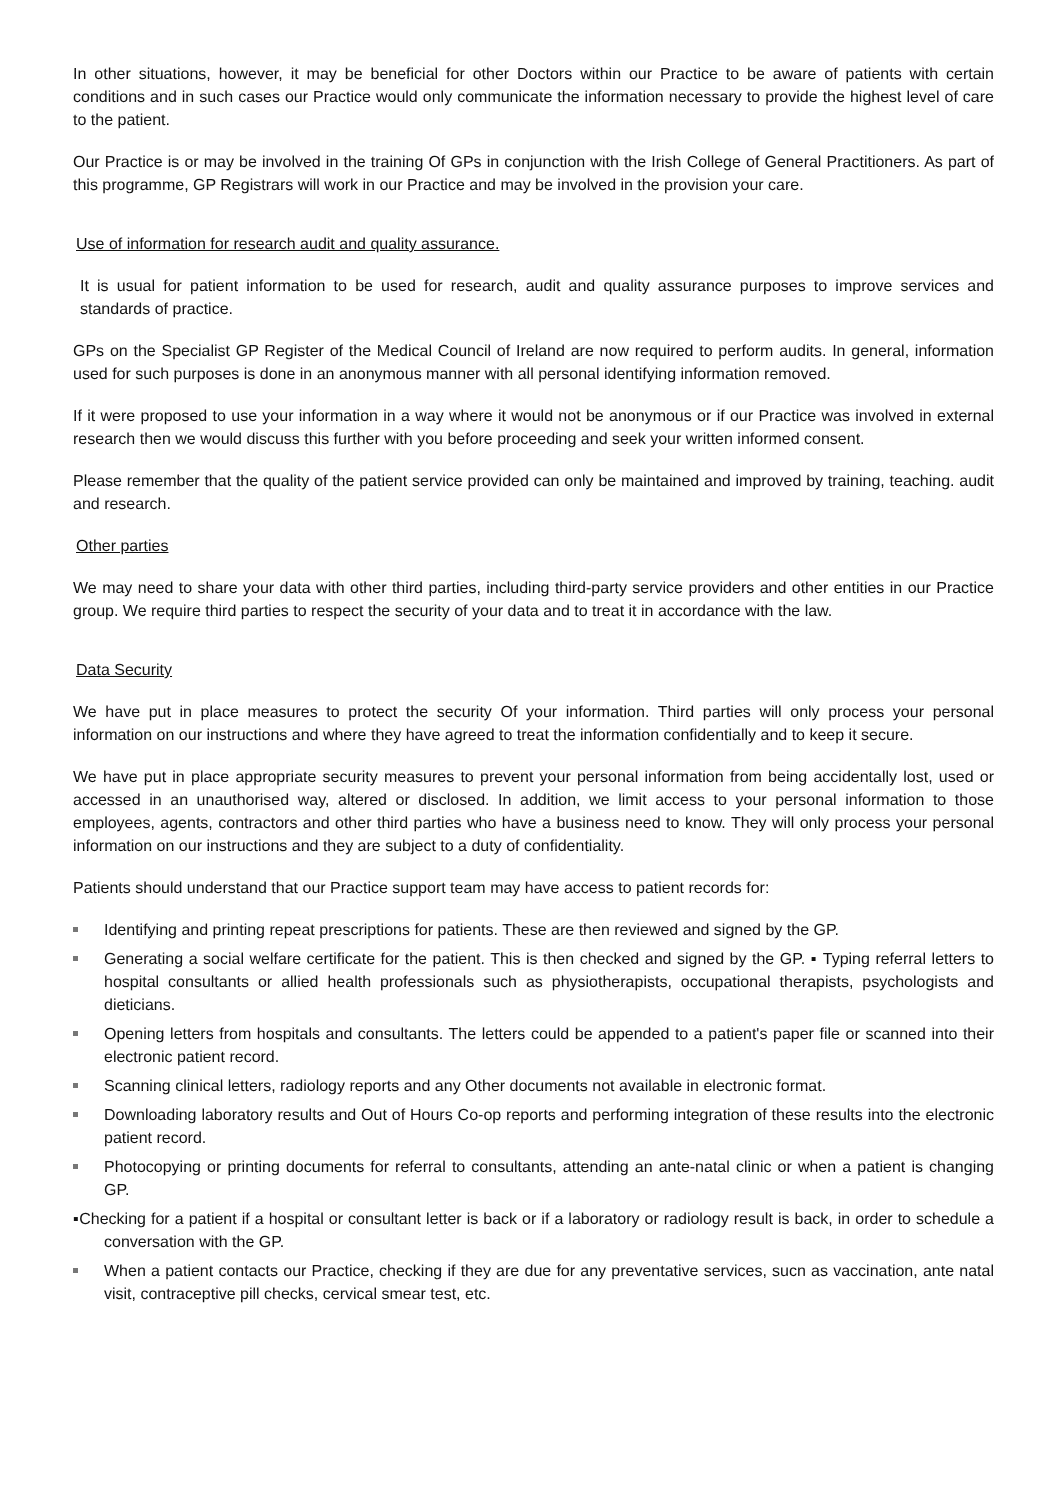In other situations, however, it may be beneficial for other Doctors within our Practice to be aware of patients with certain conditions and in such cases our Practice would only communicate the information necessary to provide the highest level of care to the patient.
Our Practice is or may be involved in the training Of GPs in conjunction with the Irish College of General Practitioners. As part of this programme, GP Registrars will work in our Practice and may be involved in the provision your care.
Use of information for research audit and quality assurance.
It is usual for patient information to be used for research, audit and quality assurance purposes to improve services and standards of practice.
GPs on the Specialist GP Register of the Medical Council of Ireland are now required to perform audits. In general, information used for such purposes is done in an anonymous manner with all personal identifying information removed.
If it were proposed to use your information in a way where it would not be anonymous or if our Practice was involved in external research then we would discuss this further with you before proceeding and seek your written informed consent.
Please remember that the quality of the patient service provided can only be maintained and improved by training, teaching. audit and research.
Other parties
We may need to share your data with other third parties, including third-party service providers and other entities in our Practice group. We require third parties to respect the security of your data and to treat it in accordance with the law.
Data Security
We have put in place measures to protect the security Of your information. Third parties will only process your personal information on our instructions and where they have agreed to treat the information confidentially and to keep it secure.
We have put in place appropriate security measures to prevent your personal information from being accidentally lost, used or accessed in an unauthorised way, altered or disclosed. In addition, we limit access to your personal information to those employees, agents, contractors and other third parties who have a business need to know. They will only process your personal information on our instructions and they are subject to a duty of confidentiality.
Patients should understand that our Practice support team may have access to patient records for:
Identifying and printing repeat prescriptions for patients. These are then reviewed and signed by the GP.
Generating a social welfare certificate for the patient. This is then checked and signed by the GP. ▪ Typing referral letters to hospital consultants or allied health professionals such as physiotherapists, occupational therapists, psychologists and dieticians.
Opening letters from hospitals and consultants. The letters could be appended to a patient's paper file or scanned into their electronic patient record.
Scanning clinical letters, radiology reports and any Other documents not available in electronic format.
Downloading laboratory results and Out of Hours Co-op reports and performing integration of these results into the electronic patient record.
Photocopying or printing documents for referral to consultants, attending an ante-natal clinic or when a patient is changing GP.
▪Checking for a patient if a hospital or consultant letter is back or if a laboratory or radiology result is back, in order to schedule a conversation with the GP.
When a patient contacts our Practice, checking if they are due for any preventative services, sucn as vaccination, ante natal visit, contraceptive pill checks, cervical smear test, etc.